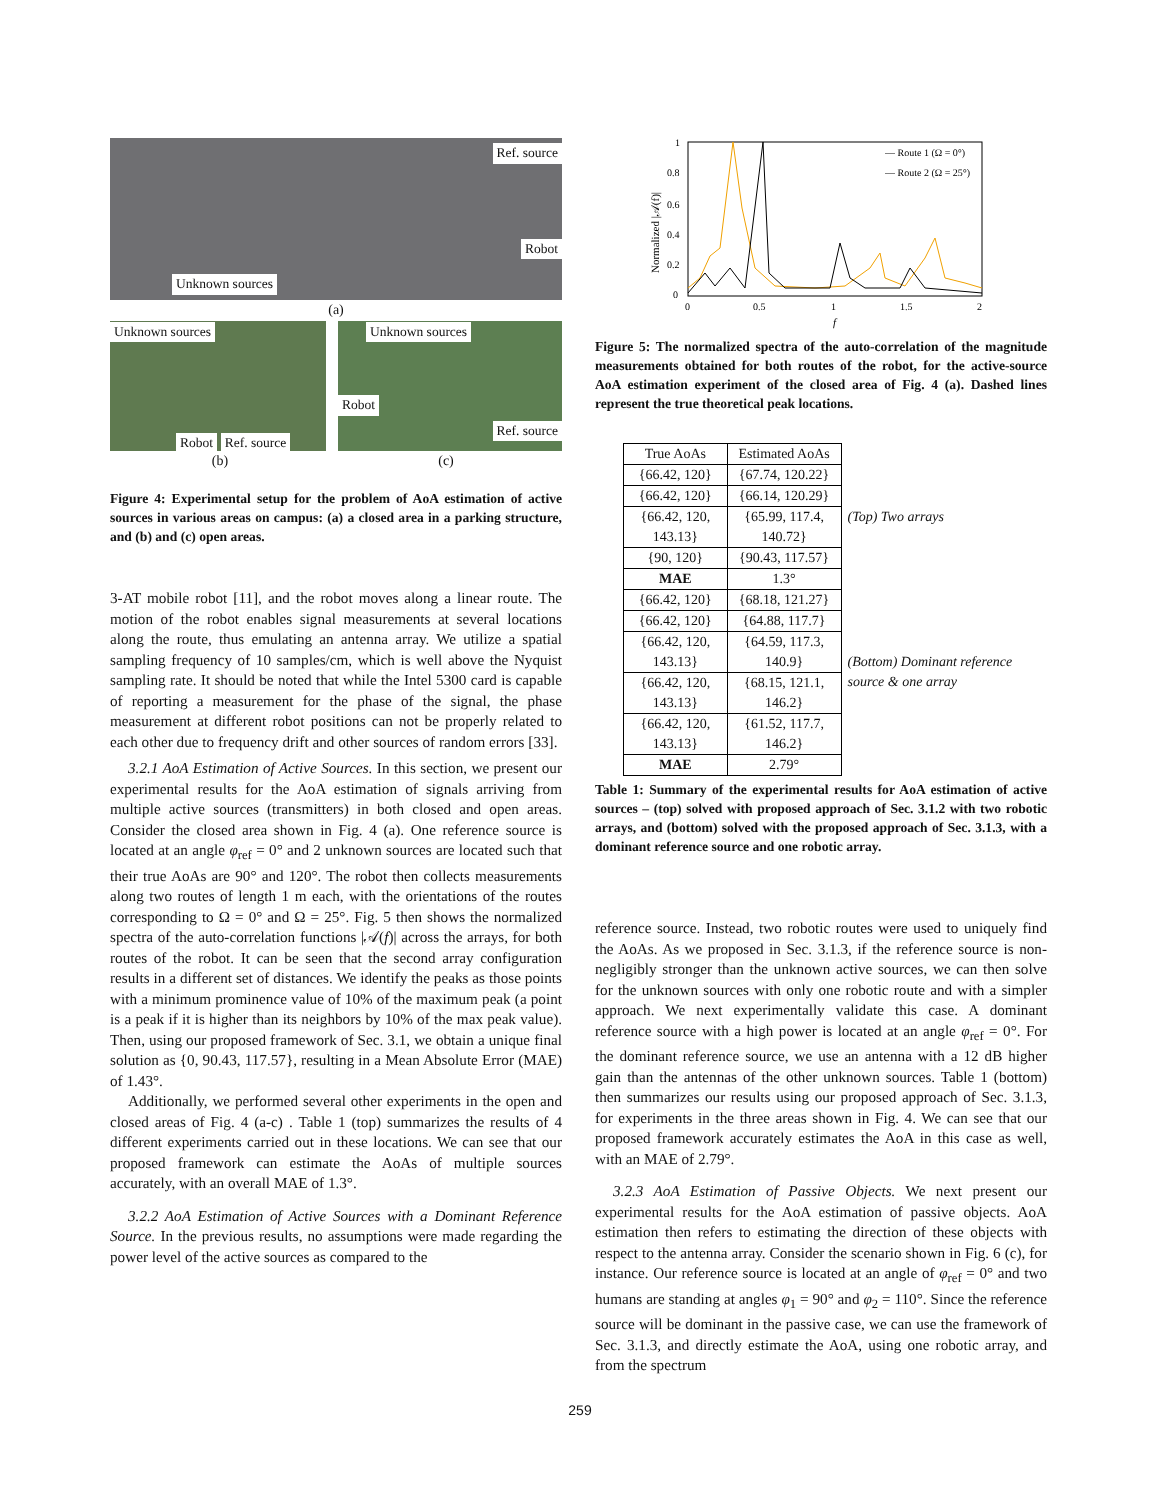Ref. source
Robot
Unknown sources
(a)
Unknown sources
Robot Ref. source
Unknown sources
Robot
Ref. source
(b) (c)
Figure 4: Experimental setup for the problem of AoA estimation of active sources in various areas on campus: (a) a closed area in a parking structure, and (b) and (c) open areas.
3-AT mobile robot [11], and the robot moves along a linear route. The motion of the robot enables signal measurements at several locations along the route, thus emulating an antenna array. We utilize a spatial sampling frequency of 10 samples/cm, which is well above the Nyquist sampling rate. It should be noted that while the Intel 5300 card is capable of reporting a measurement for the phase of the signal, the phase measurement at different robot positions can not be properly related to each other due to frequency drift and other sources of random errors [33].
3.2.1 AoA Estimation of Active Sources. In this section, we present our experimental results for the AoA estimation of signals arriving from multiple active sources (transmitters) in both closed and open areas. Consider the closed area shown in Fig. 4 (a). One reference source is located at an angle φ<sub>ref</sub> = 0° and 2 unknown sources are located such that their true AoAs are 90° and 120°. The robot then collects measurements along two routes of length 1 m each, with the orientations of the routes corresponding to Ω = 0° and Ω = 25°. Fig. 5 then shows the normalized spectra of the auto-correlation functions |𝒜(f)| across the arrays, for both routes of the robot. It can be seen that the second array configuration results in a different set of distances. We identify the peaks as those points with a minimum prominence value of 10% of the maximum peak (a point is a peak if it is higher than its neighbors by 10% of the max peak value). Then, using our proposed framework of Sec. 3.1, we obtain a unique final solution as {0, 90.43, 117.57}, resulting in a Mean Absolute Error (MAE) of 1.43°.
Additionally, we performed several other experiments in the open and closed areas of Fig. 4 (a-c) . Table 1 (top) summarizes the results of 4 different experiments carried out in these locations. We can see that our proposed framework can estimate the AoAs of multiple sources accurately, with an overall MAE of 1.3°.
3.2.2 AoA Estimation of Active Sources with a Dominant Reference Source. In the previous results, no assumptions were made regarding the power level of the active sources as compared to the
1
0.8
0.6
0.4
0.2
0
0
0.5
1
1.5
2
f
Normalized |𝒜(f)|
— Route 1 (Ω = 0°)
— Route 2 (Ω = 25°)
Figure 5: The normalized spectra of the auto-correlation of the magnitude measurements obtained for both routes of the robot, for the active-source AoA estimation experiment of the closed area of Fig. 4 (a). Dashed lines represent the true theoretical peak locations.
| True AoAs | Estimated AoAs | |
| {66.42, 120} | {67.74, 120.22} | (Top) Two arrays |
| {66.42, 120} | {66.14, 120.29} | |
| {66.42, 120, 143.13} | {65.99, 117.4, 140.72} | |
| {90, 120} | {90.43, 117.57} | |
| MAE | 1.3° | |
| {66.42, 120} | {68.18, 121.27} | (Bottom) Dominant reference source & one array |
| {66.42, 120} | {64.88, 117.7} | |
| {66.42, 120, 143.13} | {64.59, 117.3, 140.9} | |
| {66.42, 120, 143.13} | {68.15, 121.1, 146.2} | |
| {66.42, 120, 143.13} | {61.52, 117.7, 146.2} | |
| MAE | 2.79° | |
Table 1: Summary of the experimental results for AoA estimation of active sources – (top) solved with proposed approach of Sec. 3.1.2 with two robotic arrays, and (bottom) solved with the proposed approach of Sec. 3.1.3, with a dominant reference source and one robotic array.
reference source. Instead, two robotic routes were used to uniquely find the AoAs. As we proposed in Sec. 3.1.3, if the reference source is non-negligibly stronger than the unknown active sources, we can then solve for the unknown sources with only one robotic route and with a simpler approach. We next experimentally validate this case. A dominant reference source with a high power is located at an angle φ<sub>ref</sub> = 0°. For the dominant reference source, we use an antenna with a 12 dB higher gain than the antennas of the other unknown sources. Table 1 (bottom) then summarizes our results using our proposed approach of Sec. 3.1.3, for experiments in the three areas shown in Fig. 4. We can see that our proposed framework accurately estimates the AoA in this case as well, with an MAE of 2.79°.
3.2.3 AoA Estimation of Passive Objects. We next present our experimental results for the AoA estimation of passive objects. AoA estimation then refers to estimating the direction of these objects with respect to the antenna array. Consider the scenario shown in Fig. 6 (c), for instance. Our reference source is located at an angle of φ<sub>ref</sub> = 0° and two humans are standing at angles φ<sub>1</sub> = 90° and φ<sub>2</sub> = 110°. Since the reference source will be dominant in the passive case, we can use the framework of Sec. 3.1.3, and directly estimate the AoA, using one robotic array, and from the spectrum
259